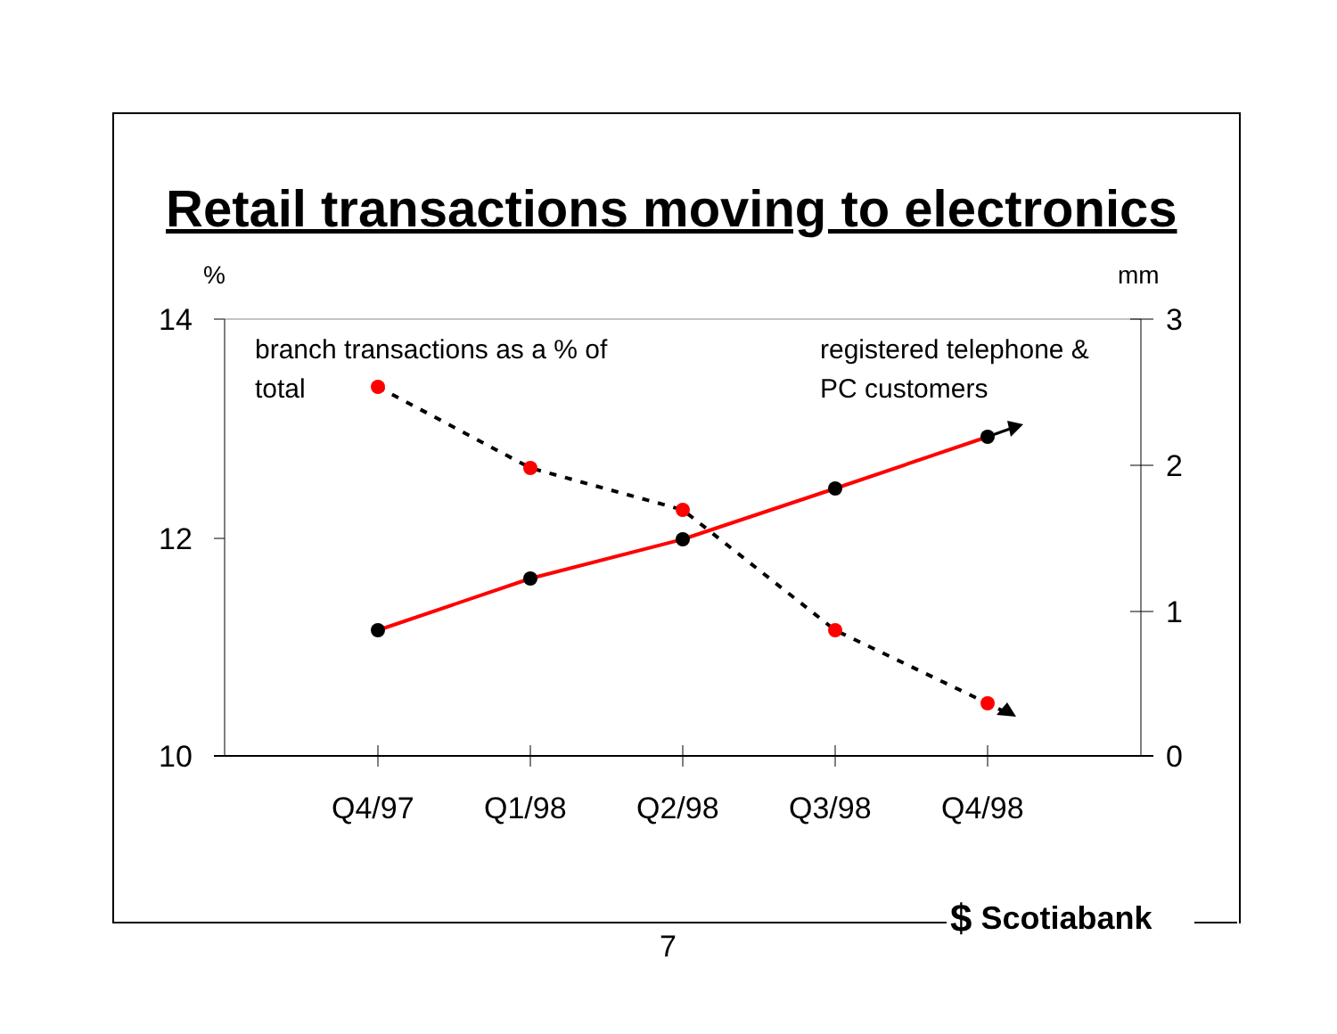Retail transactions moving to electronics
%
mm
14
12
10
3
2
1
0
Q4/97
Q1/98
Q2/98
Q3/98
Q4/98
branch transactions as a % of
total
registered telephone &
PC customers
$ Scotiabank
7